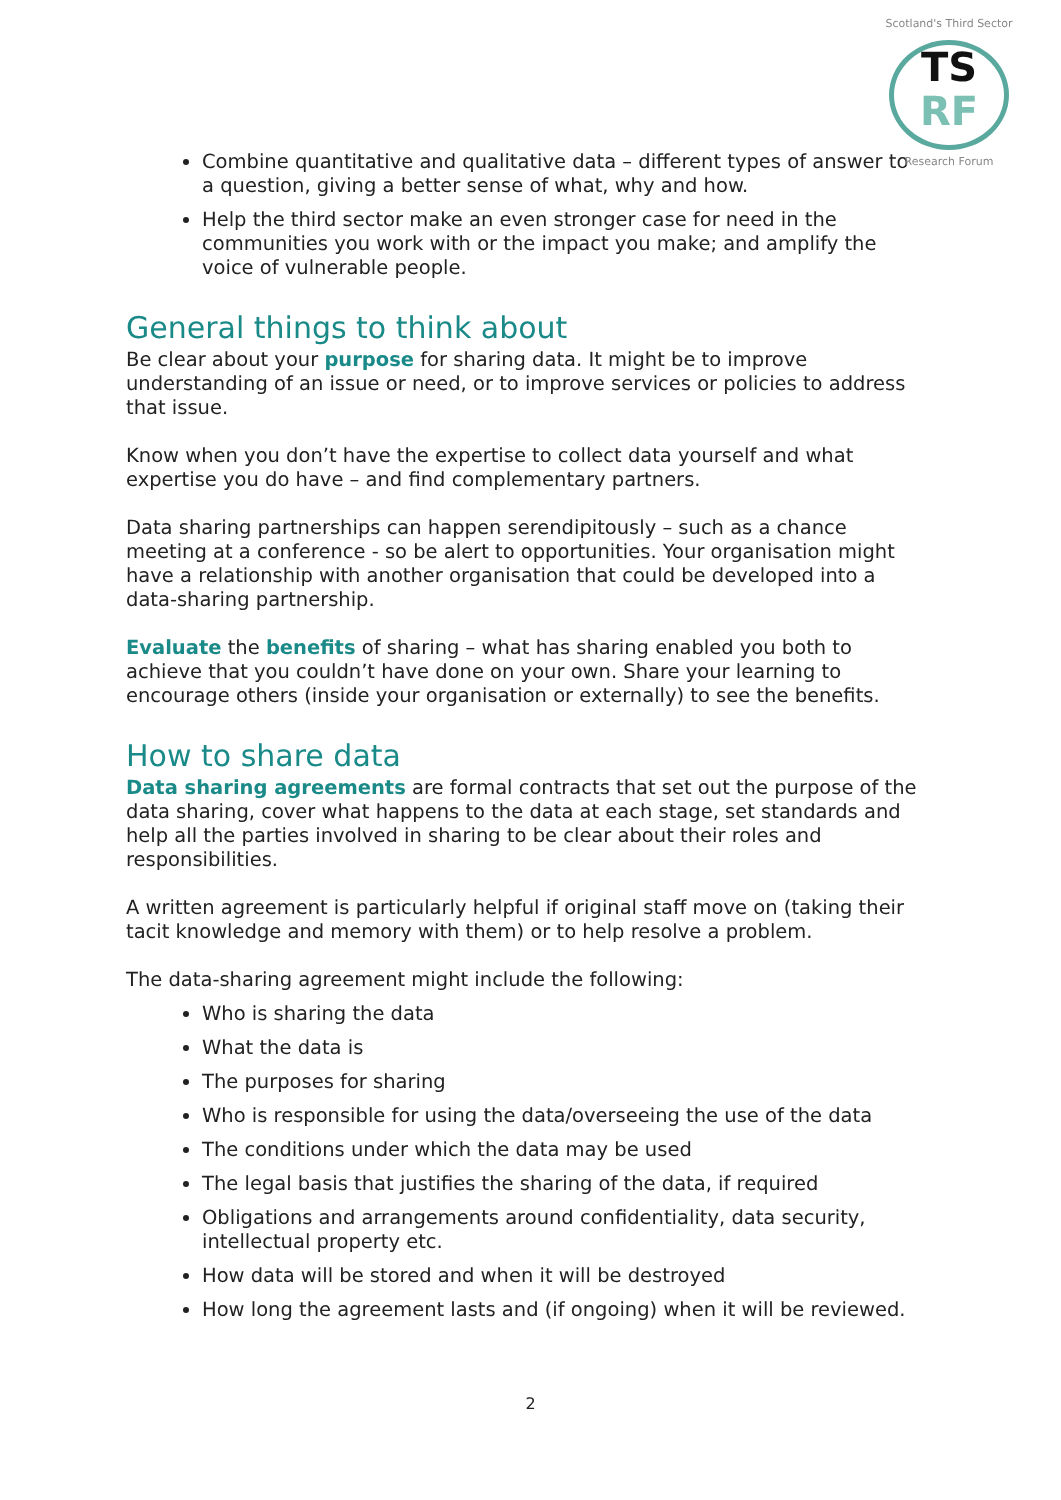Scotland's Third Sector
TS
RF
Research Forum
Combine quantitative and qualitative data – different types of answer to a question, giving a better sense of what, why and how.
Help the third sector make an even stronger case for need in the communities you work with or the impact you make; and amplify the voice of vulnerable people.
General things to think about
Be clear about your purpose for sharing data. It might be to improve understanding of an issue or need, or to improve services or policies to address that issue.
Know when you don’t have the expertise to collect data yourself and what expertise you do have – and find complementary partners.
Data sharing partnerships can happen serendipitously – such as a chance meeting at a conference - so be alert to opportunities. Your organisation might have a relationship with another organisation that could be developed into a data-sharing partnership.
Evaluate the benefits of sharing – what has sharing enabled you both to achieve that you couldn’t have done on your own. Share your learning to encourage others (inside your organisation or externally) to see the benefits.
How to share data
Data sharing agreements are formal contracts that set out the purpose of the data sharing, cover what happens to the data at each stage, set standards and help all the parties involved in sharing to be clear about their roles and responsibilities.
A written agreement is particularly helpful if original staff move on (taking their tacit knowledge and memory with them) or to help resolve a problem.
The data-sharing agreement might include the following:
Who is sharing the data
What the data is
The purposes for sharing
Who is responsible for using the data/overseeing the use of the data
The conditions under which the data may be used
The legal basis that justifies the sharing of the data, if required
Obligations and arrangements around confidentiality, data security, intellectual property etc.
How data will be stored and when it will be destroyed
How long the agreement lasts and (if ongoing) when it will be reviewed.
2